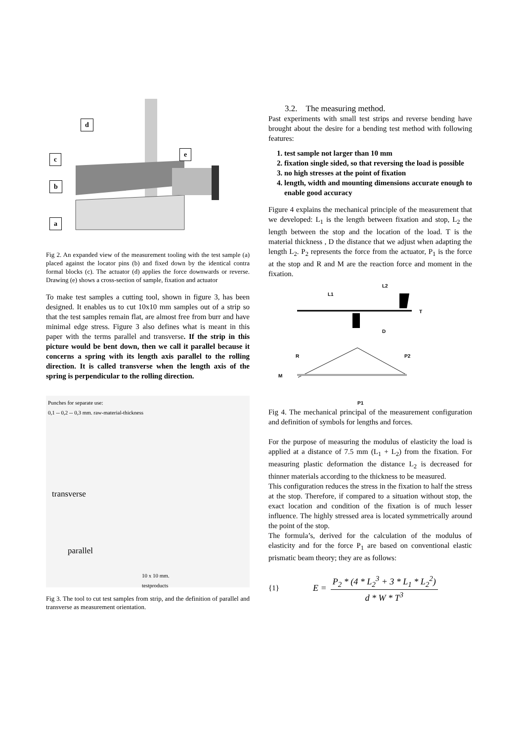d
e
c
b
a
Fig 2. An expanded view of the measurement tooling with the test sample (a) placed against the locator pins (b) and fixed down by the identical contra formal blocks (c). The actuator (d) applies the force downwards or reverse. Drawing (e) shows a cross-section of sample, fixation and actuator
To make test samples a cutting tool, shown in figure 3, has been designed. It enables us to cut 10x10 mm samples out of a strip so that the test samples remain flat, are almost free from burr and have minimal edge stress. Figure 3 also defines what is meant in this paper with the terms parallel and transverse. If the strip in this picture would be bent down, then we call it parallel because it concerns a spring with its length axis parallel to the rolling direction. It is called transverse when the length axis of the spring is perpendicular to the rolling direction.
Punches for separate use:
0,1 -- 0,2 -- 0,3 mm. raw-material-thickness
transverse
parallel
10 x 10 mm.
testproducts
Fig 3. The tool to cut test samples from strip, and the definition of parallel and transverse as measurement orientation.
3.2. The measuring method.
Past experiments with small test strips and reverse bending have brought about the desire for a bending test method with following features:
1. test sample not larger than 10 mm
2. fixation single sided, so that reversing the load is possible
3. no high stresses at the point of fixation
4. length, width and mounting dimensions accurate enough to enable good accuracy
Figure 4 explains the mechanical principle of the measurement that we developed: L<sub>1</sub> is the length between fixation and stop, L<sub>2</sub> the length between the stop and the location of the load. T is the material thickness , D the distance that we adjust when adapting the length L<sub>2</sub>. P<sub>2</sub> represents the force from the actuator, P<sub>1</sub> is the force at the stop and R and M are the reaction force and moment in the fixation.
L1
L2
T
D
R
P2
M
P1
Fig 4. The mechanical principal of the measurement configuration and definition of symbols for lengths and forces.
For the purpose of measuring the modulus of elasticity the load is applied at a distance of 7.5 mm (L<sub>1</sub> + L<sub>2</sub>) from the fixation. For measuring plastic deformation the distance L<sub>2</sub> is decreased for thinner materials according to the thickness to be measured.
This configuration reduces the stress in the fixation to half the stress at the stop. Therefore, if compared to a situation without stop, the exact location and condition of the fixation is of much lesser influence. The highly stressed area is located symmetrically around the point of the stop.
The formula’s, derived for the calculation of the modulus of elasticity and for the force P<sub>1</sub> are based on conventional elastic prismatic beam theory; they are as follows:
{1} E = P<sub>2</sub> * (4 * L<sub>2</sub><sup>3</sup> + 3 * L<sub>1</sub> * L<sub>2</sub><sup>2</sup>) d * W * T<sup>3</sup>